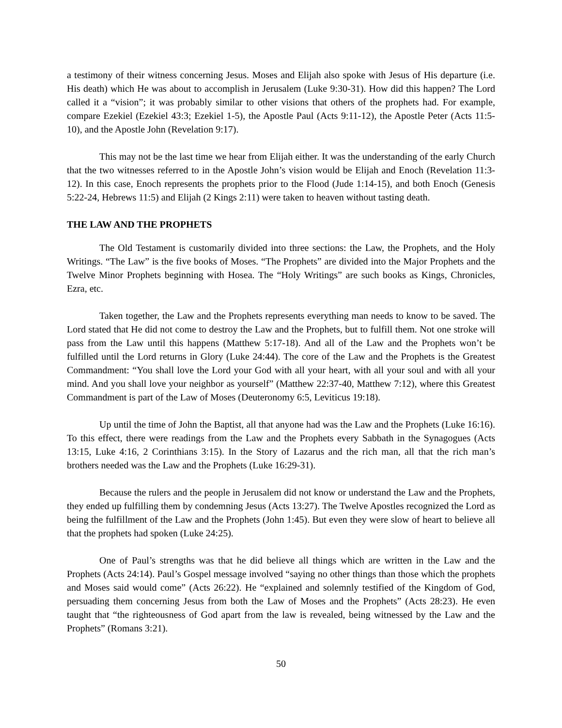a testimony of their witness concerning Jesus. Moses and Elijah also spoke with Jesus of His departure (i.e. His death) which He was about to accomplish in Jerusalem (Luke 9:30-31). How did this happen? The Lord called it a “vision”; it was probably similar to other visions that others of the prophets had. For example, compare Ezekiel (Ezekiel 43:3; Ezekiel 1-5), the Apostle Paul (Acts 9:11-12), the Apostle Peter (Acts 11:5-10), and the Apostle John (Revelation 9:17).
This may not be the last time we hear from Elijah either. It was the understanding of the early Church that the two witnesses referred to in the Apostle John’s vision would be Elijah and Enoch (Revelation 11:3-12). In this case, Enoch represents the prophets prior to the Flood (Jude 1:14-15), and both Enoch (Genesis 5:22-24, Hebrews 11:5) and Elijah (2 Kings 2:11) were taken to heaven without tasting death.
THE LAW AND THE PROPHETS
The Old Testament is customarily divided into three sections: the Law, the Prophets, and the Holy Writings. “The Law” is the five books of Moses. “The Prophets” are divided into the Major Prophets and the Twelve Minor Prophets beginning with Hosea. The “Holy Writings” are such books as Kings, Chronicles, Ezra, etc.
Taken together, the Law and the Prophets represents everything man needs to know to be saved. The Lord stated that He did not come to destroy the Law and the Prophets, but to fulfill them. Not one stroke will pass from the Law until this happens (Matthew 5:17-18). And all of the Law and the Prophets won’t be fulfilled until the Lord returns in Glory (Luke 24:44). The core of the Law and the Prophets is the Greatest Commandment: “You shall love the Lord your God with all your heart, with all your soul and with all your mind. And you shall love your neighbor as yourself” (Matthew 22:37-40, Matthew 7:12), where this Greatest Commandment is part of the Law of Moses (Deuteronomy 6:5, Leviticus 19:18).
Up until the time of John the Baptist, all that anyone had was the Law and the Prophets (Luke 16:16). To this effect, there were readings from the Law and the Prophets every Sabbath in the Synagogues (Acts 13:15, Luke 4:16, 2 Corinthians 3:15). In the Story of Lazarus and the rich man, all that the rich man’s brothers needed was the Law and the Prophets (Luke 16:29-31).
Because the rulers and the people in Jerusalem did not know or understand the Law and the Prophets, they ended up fulfilling them by condemning Jesus (Acts 13:27). The Twelve Apostles recognized the Lord as being the fulfillment of the Law and the Prophets (John 1:45). But even they were slow of heart to believe all that the prophets had spoken (Luke 24:25).
One of Paul’s strengths was that he did believe all things which are written in the Law and the Prophets (Acts 24:14). Paul’s Gospel message involved “saying no other things than those which the prophets and Moses said would come” (Acts 26:22). He “explained and solemnly testified of the Kingdom of God, persuading them concerning Jesus from both the Law of Moses and the Prophets” (Acts 28:23). He even taught that “the righteousness of God apart from the law is revealed, being witnessed by the Law and the Prophets” (Romans 3:21).
50